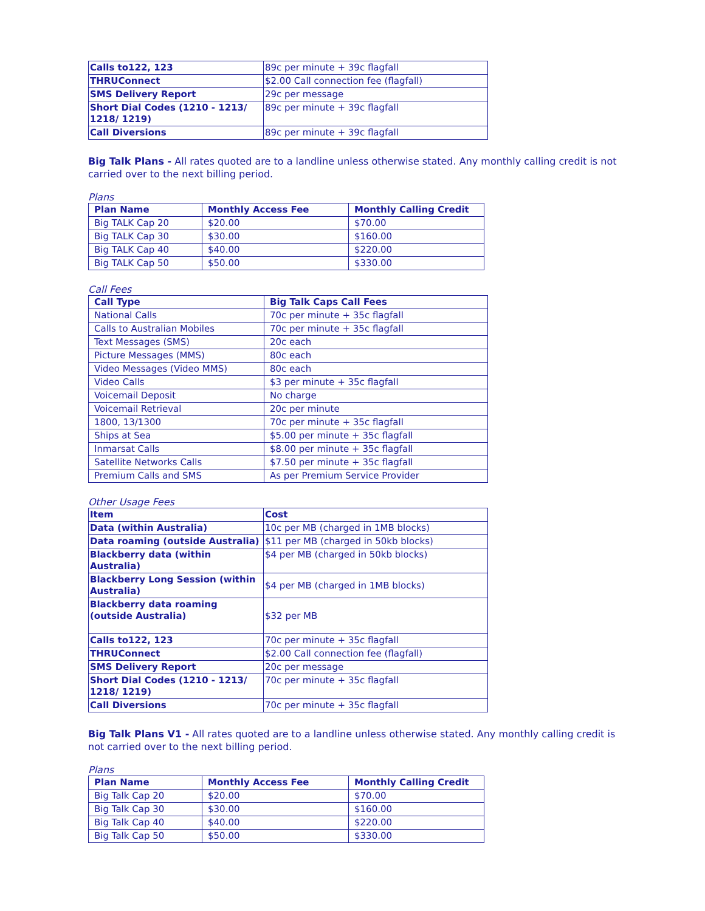| Calls to122, 123 | 89c per minute + 39c flagfall |
| THRUConnect | $2.00 Call connection fee (flagfall) |
| SMS Delivery Report | 29c per message |
| Short Dial Codes (1210 - 1213/ 1218/ 1219) | 89c per minute + 39c flagfall |
| Call Diversions | 89c per minute + 39c flagfall |
Big Talk Plans - All rates quoted are to a landline unless otherwise stated. Any monthly calling credit is not carried over to the next billing period.
Plans
| Plan Name | Monthly Access Fee | Monthly Calling Credit |
| --- | --- | --- |
| Big TALK Cap 20 | $20.00 | $70.00 |
| Big TALK Cap 30 | $30.00 | $160.00 |
| Big TALK Cap 40 | $40.00 | $220.00 |
| Big TALK Cap 50 | $50.00 | $330.00 |
Call Fees
| Call Type | Big Talk Caps Call Fees |
| --- | --- |
| National Calls | 70c per minute + 35c flagfall |
| Calls to Australian Mobiles | 70c per minute + 35c flagfall |
| Text Messages (SMS) | 20c each |
| Picture Messages (MMS) | 80c each |
| Video Messages (Video MMS) | 80c each |
| Video Calls | $3 per minute + 35c flagfall |
| Voicemail Deposit | No charge |
| Voicemail Retrieval | 20c per minute |
| 1800, 13/1300 | 70c per minute + 35c flagfall |
| Ships at Sea | $5.00 per minute + 35c flagfall |
| Inmarsat Calls | $8.00 per minute + 35c flagfall |
| Satellite Networks Calls | $7.50 per minute + 35c flagfall |
| Premium Calls and SMS | As per Premium Service Provider |
Other Usage Fees
| Item | Cost |
| --- | --- |
| Data (within Australia) | 10c per MB (charged in 1MB blocks) |
| Data roaming (outside Australia) | $11 per MB (charged in 50kb blocks) |
| Blackberry data (within Australia) | $4 per MB (charged in 50kb blocks) |
| Blackberry Long Session (within Australia) | $4 per MB (charged in 1MB blocks) |
| Blackberry data roaming (outside Australia) | $32 per MB |
| Calls to122, 123 | 70c per minute + 35c flagfall |
| THRUConnect | $2.00 Call connection fee (flagfall) |
| SMS Delivery Report | 20c per message |
| Short Dial Codes (1210 - 1213/ 1218/ 1219) | 70c per minute + 35c flagfall |
| Call Diversions | 70c per minute + 35c flagfall |
Big Talk Plans V1 - All rates quoted are to a landline unless otherwise stated. Any monthly calling credit is not carried over to the next billing period.
Plans
| Plan Name | Monthly Access Fee | Monthly Calling Credit |
| --- | --- | --- |
| Big Talk Cap 20 | $20.00 | $70.00 |
| Big Talk Cap 30 | $30.00 | $160.00 |
| Big Talk Cap 40 | $40.00 | $220.00 |
| Big Talk Cap 50 | $50.00 | $330.00 |